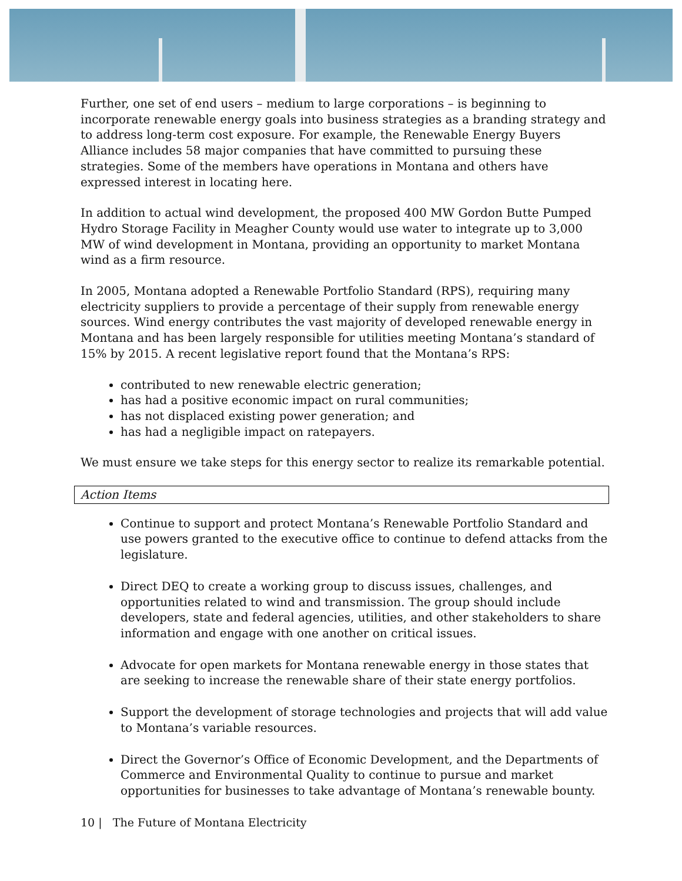Further, one set of end users – medium to large corporations – is beginning to incorporate renewable energy goals into business strategies as a branding strategy and to address long-term cost exposure. For example, the Renewable Energy Buyers Alliance includes 58 major companies that have committed to pursuing these strategies. Some of the members have operations in Montana and others have expressed interest in locating here.
In addition to actual wind development, the proposed 400 MW Gordon Butte Pumped Hydro Storage Facility in Meagher County would use water to integrate up to 3,000 MW of wind development in Montana, providing an opportunity to market Montana wind as a firm resource.
In 2005, Montana adopted a Renewable Portfolio Standard (RPS), requiring many electricity suppliers to provide a percentage of their supply from renewable energy sources. Wind energy contributes the vast majority of developed renewable energy in Montana and has been largely responsible for utilities meeting Montana’s standard of 15% by 2015. A recent legislative report found that the Montana’s RPS:
contributed to new renewable electric generation;
has had a positive economic impact on rural communities;
has not displaced existing power generation; and
has had a negligible impact on ratepayers.
We must ensure we take steps for this energy sector to realize its remarkable potential.
Action Items
Continue to support and protect Montana’s Renewable Portfolio Standard and use powers granted to the executive office to continue to defend attacks from the legislature.
Direct DEQ to create a working group to discuss issues, challenges, and opportunities related to wind and transmission. The group should include developers, state and federal agencies, utilities, and other stakeholders to share information and engage with one another on critical issues.
Advocate for open markets for Montana renewable energy in those states that are seeking to increase the renewable share of their state energy portfolios.
Support the development of storage technologies and projects that will add value to Montana’s variable resources.
Direct the Governor’s Office of Economic Development, and the Departments of Commerce and Environmental Quality to continue to pursue and market opportunities for businesses to take advantage of Montana’s renewable bounty.
10 | The Future of Montana Electricity